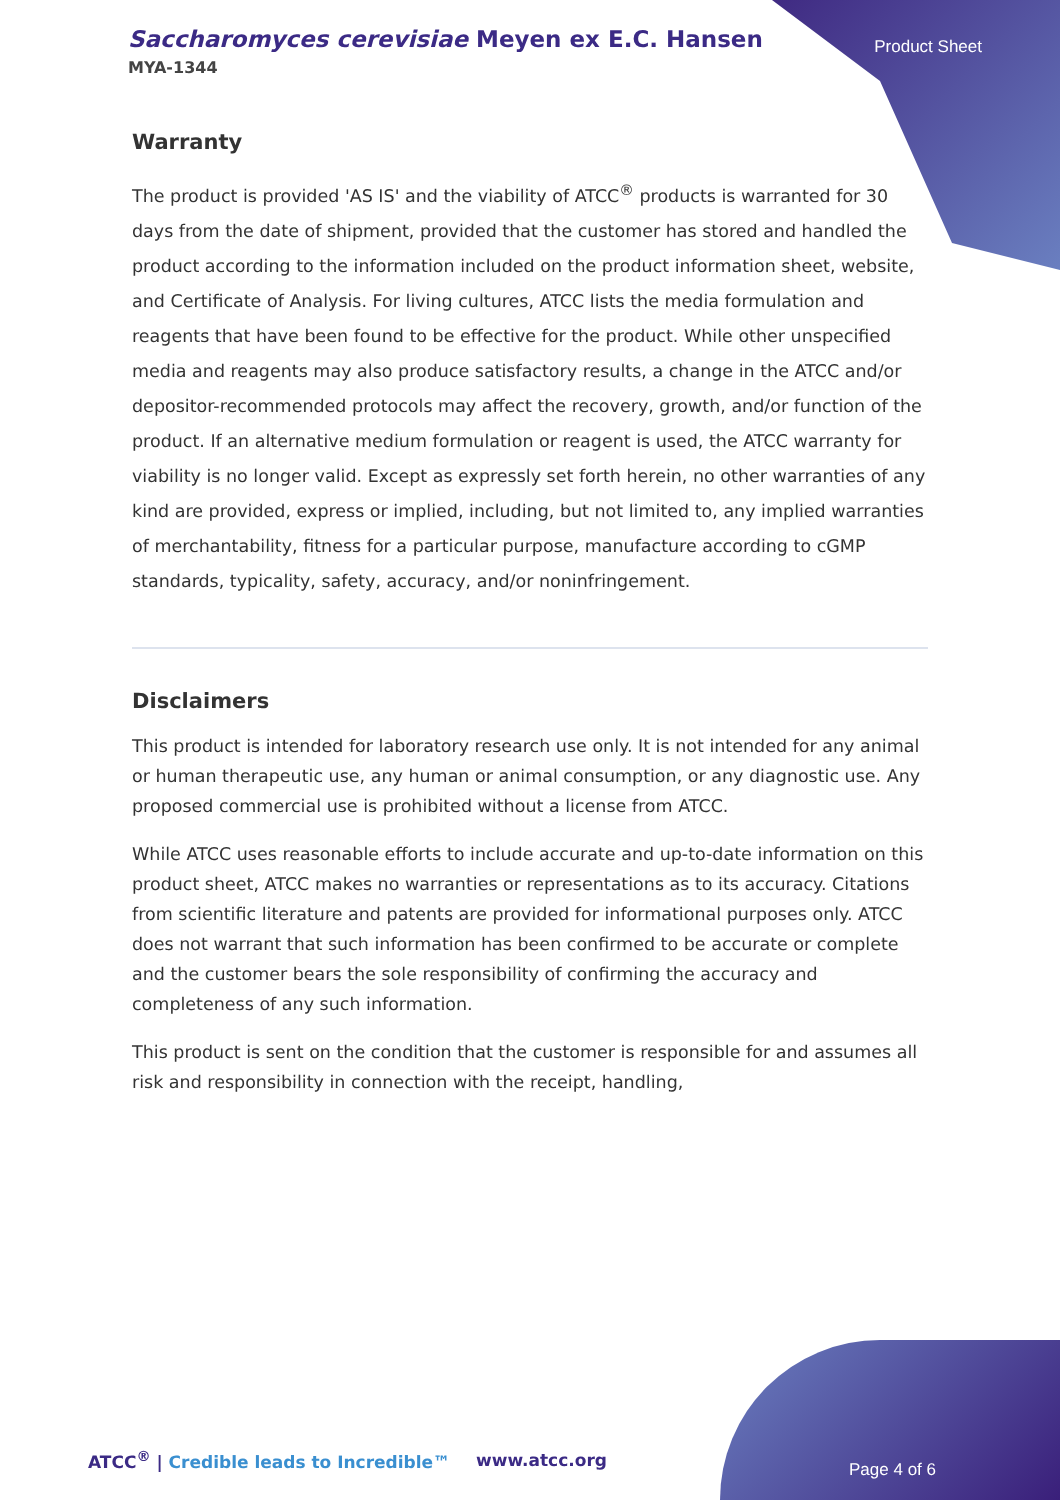Saccharomyces cerevisiae Meyen ex E.C. Hansen
MYA-1344
Product Sheet
Warranty
The product is provided 'AS IS' and the viability of ATCC<sup>®</sup> products is warranted for 30 days from the date of shipment, provided that the customer has stored and handled the product according to the information included on the product information sheet, website, and Certificate of Analysis. For living cultures, ATCC lists the media formulation and reagents that have been found to be effective for the product. While other unspecified media and reagents may also produce satisfactory results, a change in the ATCC and/or depositor-recommended protocols may affect the recovery, growth, and/or function of the product. If an alternative medium formulation or reagent is used, the ATCC warranty for viability is no longer valid. Except as expressly set forth herein, no other warranties of any kind are provided, express or implied, including, but not limited to, any implied warranties of merchantability, fitness for a particular purpose, manufacture according to cGMP standards, typicality, safety, accuracy, and/or noninfringement.
Disclaimers
This product is intended for laboratory research use only. It is not intended for any animal or human therapeutic use, any human or animal consumption, or any diagnostic use. Any proposed commercial use is prohibited without a license from ATCC.
While ATCC uses reasonable efforts to include accurate and up-to-date information on this product sheet, ATCC makes no warranties or representations as to its accuracy. Citations from scientific literature and patents are provided for informational purposes only. ATCC does not warrant that such information has been confirmed to be accurate or complete and the customer bears the sole responsibility of confirming the accuracy and completeness of any such information.
This product is sent on the condition that the customer is responsible for and assumes all risk and responsibility in connection with the receipt, handling,
ATCC<sup>®</sup> | Credible leads to Incredible™
www.atcc.org Page 4 of 6